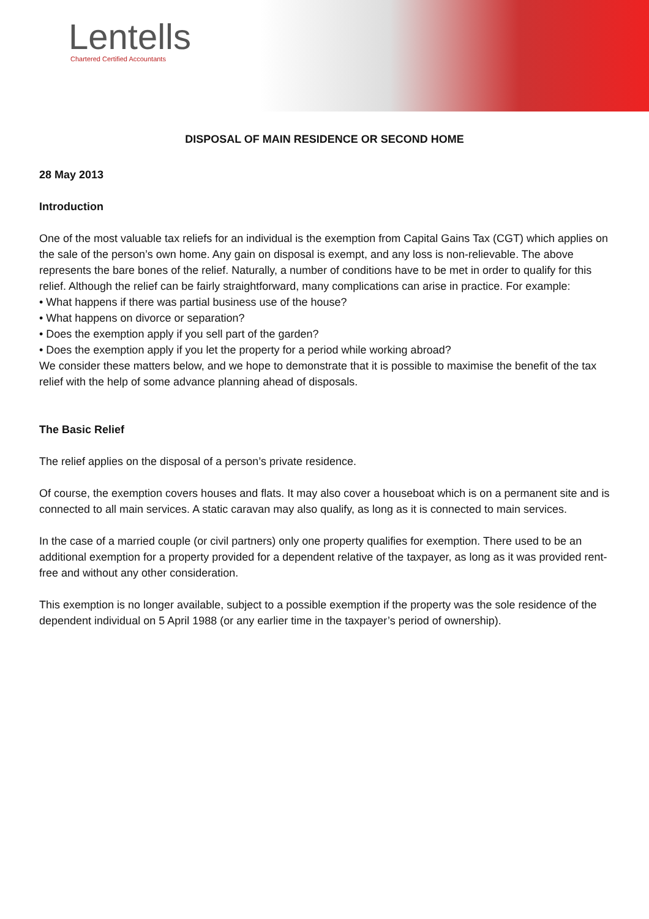Lentells
Chartered Certified Accountants
DISPOSAL OF MAIN RESIDENCE OR SECOND HOME
28 May 2013
Introduction
One of the most valuable tax reliefs for an individual is the exemption from Capital Gains Tax (CGT) which applies on the sale of the person’s own home. Any gain on disposal is exempt, and any loss is non-relievable. The above represents the bare bones of the relief. Naturally, a number of conditions have to be met in order to qualify for this relief. Although the relief can be fairly straightforward, many complications can arise in practice. For example:
• What happens if there was partial business use of the house?
• What happens on divorce or separation?
• Does the exemption apply if you sell part of the garden?
• Does the exemption apply if you let the property for a period while working abroad?
We consider these matters below, and we hope to demonstrate that it is possible to maximise the benefit of the tax relief with the help of some advance planning ahead of disposals.
The Basic Relief
The relief applies on the disposal of a person’s private residence.
Of course, the exemption covers houses and flats. It may also cover a houseboat which is on a permanent site and is connected to all main services. A static caravan may also qualify, as long as it is connected to main services.
In the case of a married couple (or civil partners) only one property qualifies for exemption. There used to be an additional exemption for a property provided for a dependent relative of the taxpayer, as long as it was provided rent-free and without any other consideration.
This exemption is no longer available, subject to a possible exemption if the property was the sole residence of the dependent individual on 5 April 1988 (or any earlier time in the taxpayer’s period of ownership).